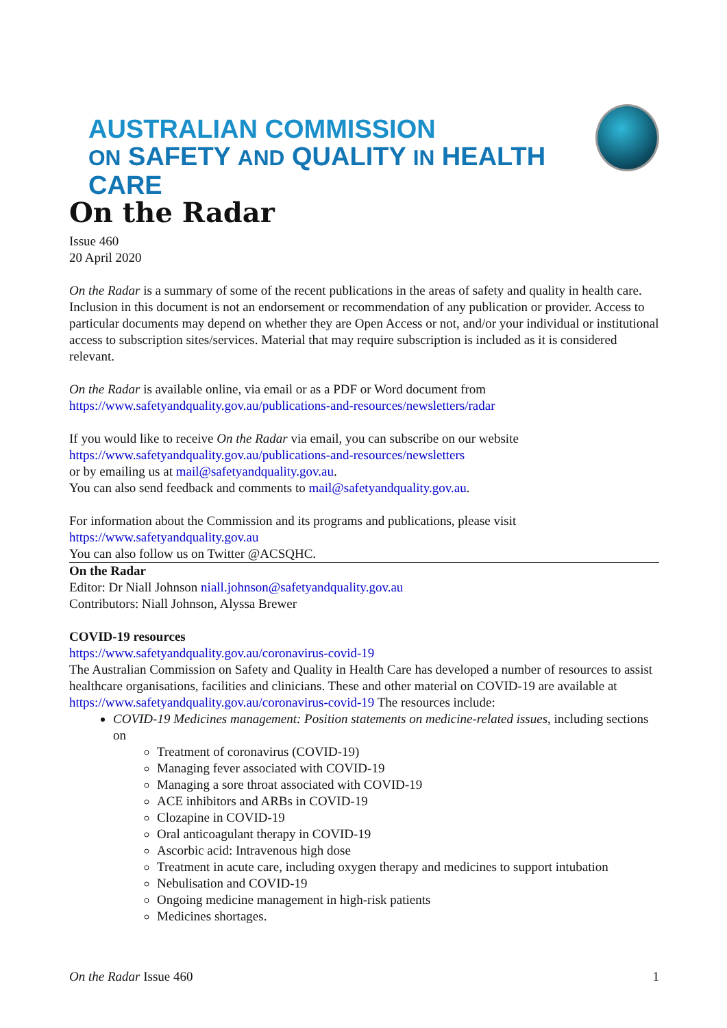AUSTRALIAN COMMISSION
ON SAFETY AND QUALITY IN HEALTH CARE
On the Radar
Issue 460
20 April 2020
On the Radar is a summary of some of the recent publications in the areas of safety and quality in health care. Inclusion in this document is not an endorsement or recommendation of any publication or provider. Access to particular documents may depend on whether they are Open Access or not, and/or your individual or institutional access to subscription sites/services. Material that may require subscription is included as it is considered relevant.
On the Radar is available online, via email or as a PDF or Word document from
https://www.safetyandquality.gov.au/publications-and-resources/newsletters/radar
If you would like to receive On the Radar via email, you can subscribe on our website
https://www.safetyandquality.gov.au/publications-and-resources/newsletters
or by emailing us at mail@safetyandquality.gov.au.
You can also send feedback and comments to mail@safetyandquality.gov.au.
For information about the Commission and its programs and publications, please visit
https://www.safetyandquality.gov.au
You can also follow us on Twitter @ACSQHC.
On the Radar
Editor: Dr Niall Johnson niall.johnson@safetyandquality.gov.au
Contributors: Niall Johnson, Alyssa Brewer
COVID-19 resources
https://www.safetyandquality.gov.au/coronavirus-covid-19
The Australian Commission on Safety and Quality in Health Care has developed a number of resources to assist healthcare organisations, facilities and clinicians. These and other material on COVID-19 are available at https://www.safetyandquality.gov.au/coronavirus-covid-19 The resources include:
COVID-19 Medicines management: Position statements on medicine-related issues, including sections on
Treatment of coronavirus (COVID-19)
Managing fever associated with COVID-19
Managing a sore throat associated with COVID-19
ACE inhibitors and ARBs in COVID-19
Clozapine in COVID-19
Oral anticoagulant therapy in COVID-19
Ascorbic acid: Intravenous high dose
Treatment in acute care, including oxygen therapy and medicines to support intubation
Nebulisation and COVID-19
Ongoing medicine management in high-risk patients
Medicines shortages.
On the Radar Issue 460 1